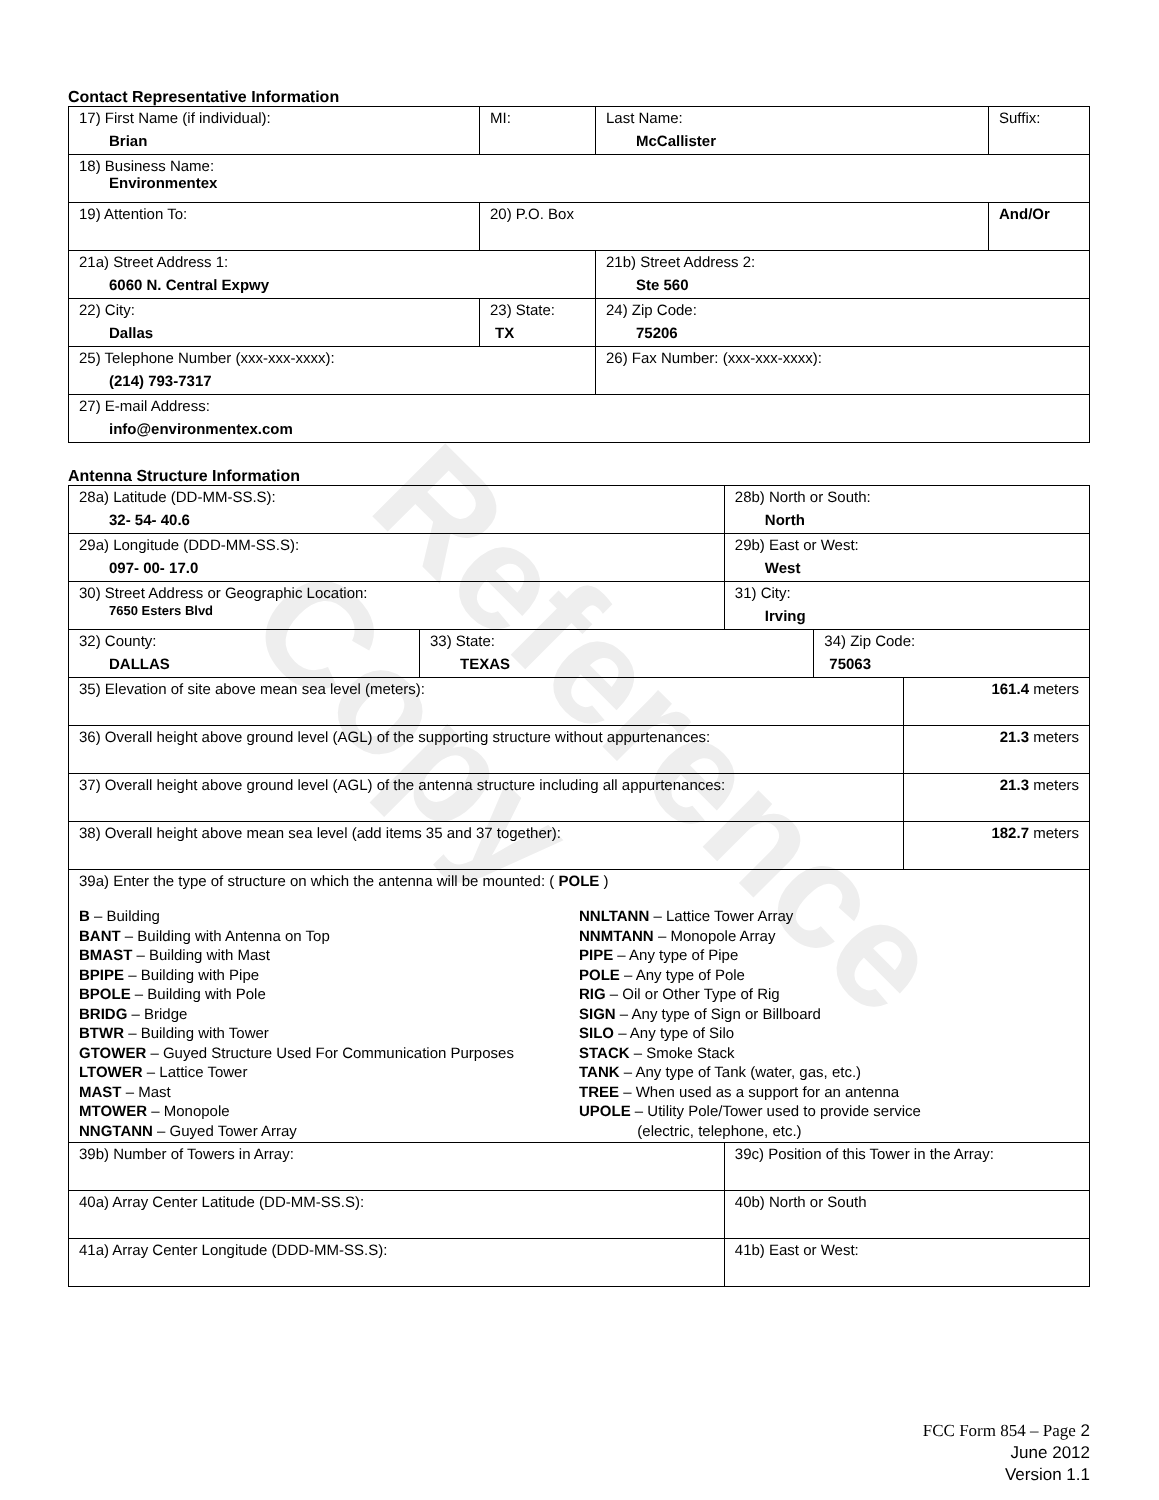Reference Copy
Contact Representative Information
| 17) First Name (if individual): Brian | MI: | Last Name: McCallister | Suffix: |
| 18) Business Name: Environmentex | | | |
| 19) Attention To: | 20) P.O. Box | | And/Or |
| 21a) Street Address 1: 6060 N. Central Expwy | | 21b) Street Address 2: Ste 560 | |
| 22) City: Dallas | 23) State: TX | 24) Zip Code: 75206 | |
| 25) Telephone Number (xxx-xxx-xxxx): (214) 793-7317 | | 26) Fax Number: (xxx-xxx-xxxx): | |
| 27) E-mail Address: info@environmentex.com | | | |
Antenna Structure Information
| 28a) Latitude (DD-MM-SS.S): 32- 54- 40.6 | | 28b) North or South: North | | |
| 29a) Longitude (DDD-MM-SS.S): 097- 00- 17.0 | | 29b) East or West: West | | |
| 30) Street Address or Geographic Location: 7650 Esters Blvd | | 31) City: Irving | | |
| 32) County: DALLAS | 33) State: TEXAS | | 34) Zip Code: 75063 | |
| 35) Elevation of site above mean sea level (meters): | | | | 161.4 meters |
| 36) Overall height above ground level (AGL) of the supporting structure without appurtenances: | | | | 21.3 meters |
| 37) Overall height above ground level (AGL) of the antenna structure including all appurtenances: | | | | 21.3 meters |
| 38) Overall height above mean sea level (add items 35 and 37 together): | | | | 182.7 meters |
| 39a) Enter the type of structure on which the antenna will be mounted: ( POLE ) B – Building BANT – Building with Antenna on Top BMAST – Building with Mast BPIPE – Building with Pipe BPOLE – Building with Pole BRIDG – Bridge BTWR – Building with Tower GTOWER – Guyed Structure Used For Communication Purposes LTOWER – Lattice Tower MAST – Mast MTOWER – Monopole NNGTANN – Guyed Tower Array NNLTANN – Lattice Tower Array NNMTANN – Monopole Array PIPE – Any type of Pipe POLE – Any type of Pole RIG – Oil or Other Type of Rig SIGN – Any type of Sign or Billboard SILO – Any type of Silo STACK – Smoke Stack TANK – Any type of Tank (water, gas, etc.) TREE – When used as a support for an antenna UPOLE – Utility Pole/Tower used to provide service (electric, telephone, etc.) | | | | |
| 39b) Number of Towers in Array: | | 39c) Position of this Tower in the Array: | | |
| 40a) Array Center Latitude (DD-MM-SS.S): | | 40b) North or South | | |
| 41a) Array Center Longitude (DDD-MM-SS.S): | | 41b) East or West: | | |
FCC Form 854 – Page 2
June 2012
Version 1.1